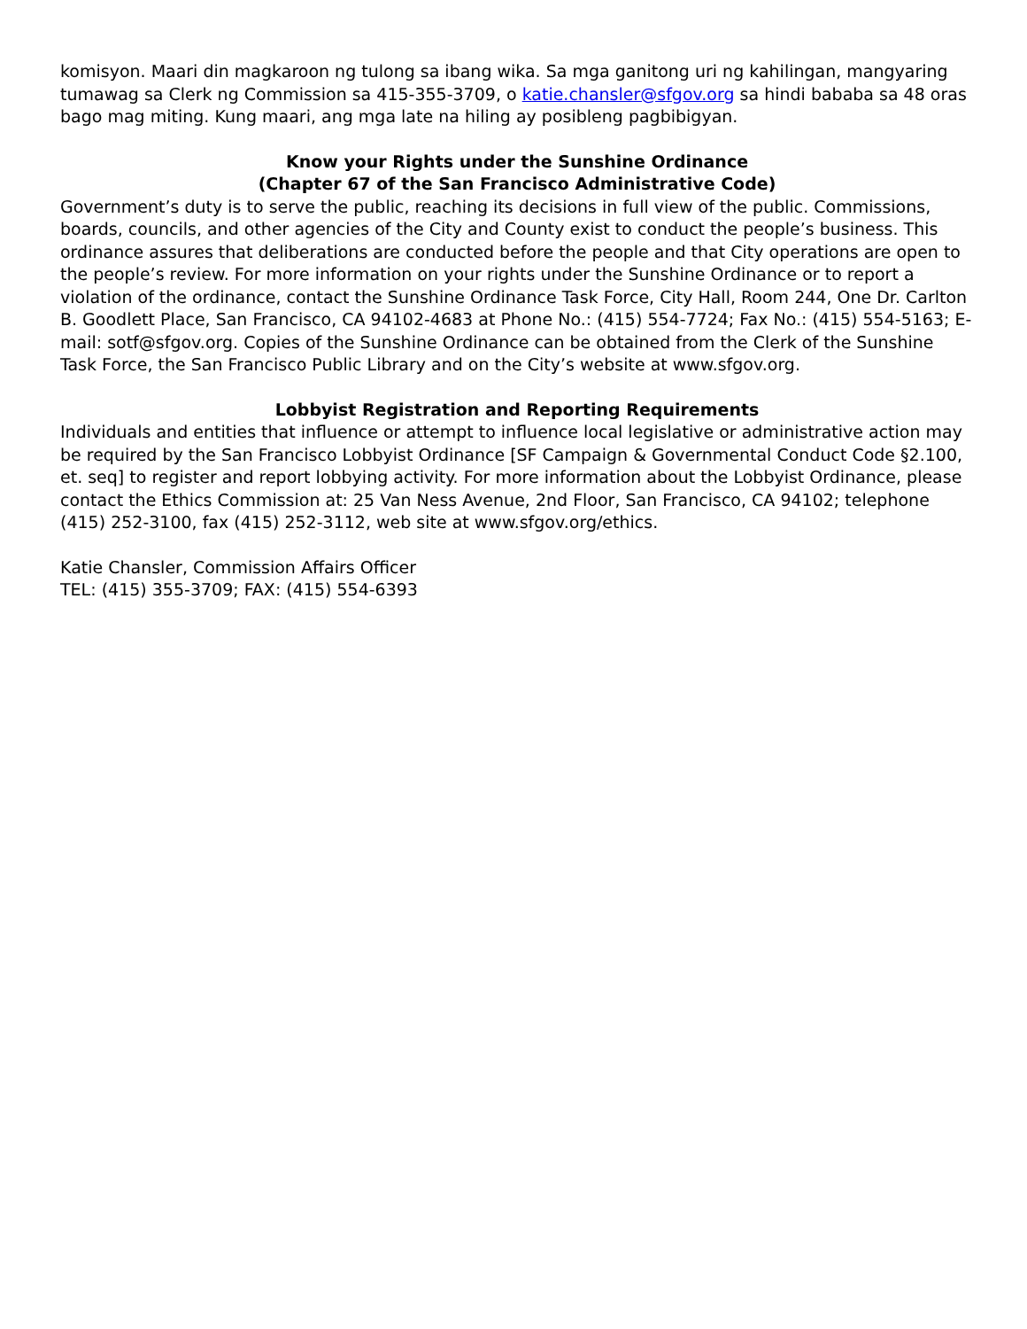komisyon. Maari din magkaroon ng tulong sa ibang wika. Sa mga ganitong uri ng kahilingan, mangyaring tumawag sa Clerk ng Commission sa 415-355-3709, o katie.chansler@sfgov.org sa hindi bababa sa 48 oras bago mag miting. Kung maari, ang mga late na hiling ay posibleng pagbibigyan.
Know your Rights under the Sunshine Ordinance
(Chapter 67 of the San Francisco Administrative Code)
Government’s duty is to serve the public, reaching its decisions in full view of the public. Commissions, boards, councils, and other agencies of the City and County exist to conduct the people’s business. This ordinance assures that deliberations are conducted before the people and that City operations are open to the people’s review. For more information on your rights under the Sunshine Ordinance or to report a violation of the ordinance, contact the Sunshine Ordinance Task Force, City Hall, Room 244, One Dr. Carlton B. Goodlett Place, San Francisco, CA 94102-4683 at Phone No.: (415) 554-7724; Fax No.: (415) 554-5163; E-mail: sotf@sfgov.org. Copies of the Sunshine Ordinance can be obtained from the Clerk of the Sunshine Task Force, the San Francisco Public Library and on the City’s website at www.sfgov.org.
Lobbyist Registration and Reporting Requirements
Individuals and entities that influence or attempt to influence local legislative or administrative action may be required by the San Francisco Lobbyist Ordinance [SF Campaign & Governmental Conduct Code §2.100, et. seq] to register and report lobbying activity. For more information about the Lobbyist Ordinance, please contact the Ethics Commission at: 25 Van Ness Avenue, 2nd Floor, San Francisco, CA 94102; telephone (415) 252-3100, fax (415) 252-3112, web site at www.sfgov.org/ethics.
Katie Chansler, Commission Affairs Officer
TEL: (415) 355-3709; FAX: (415) 554-6393